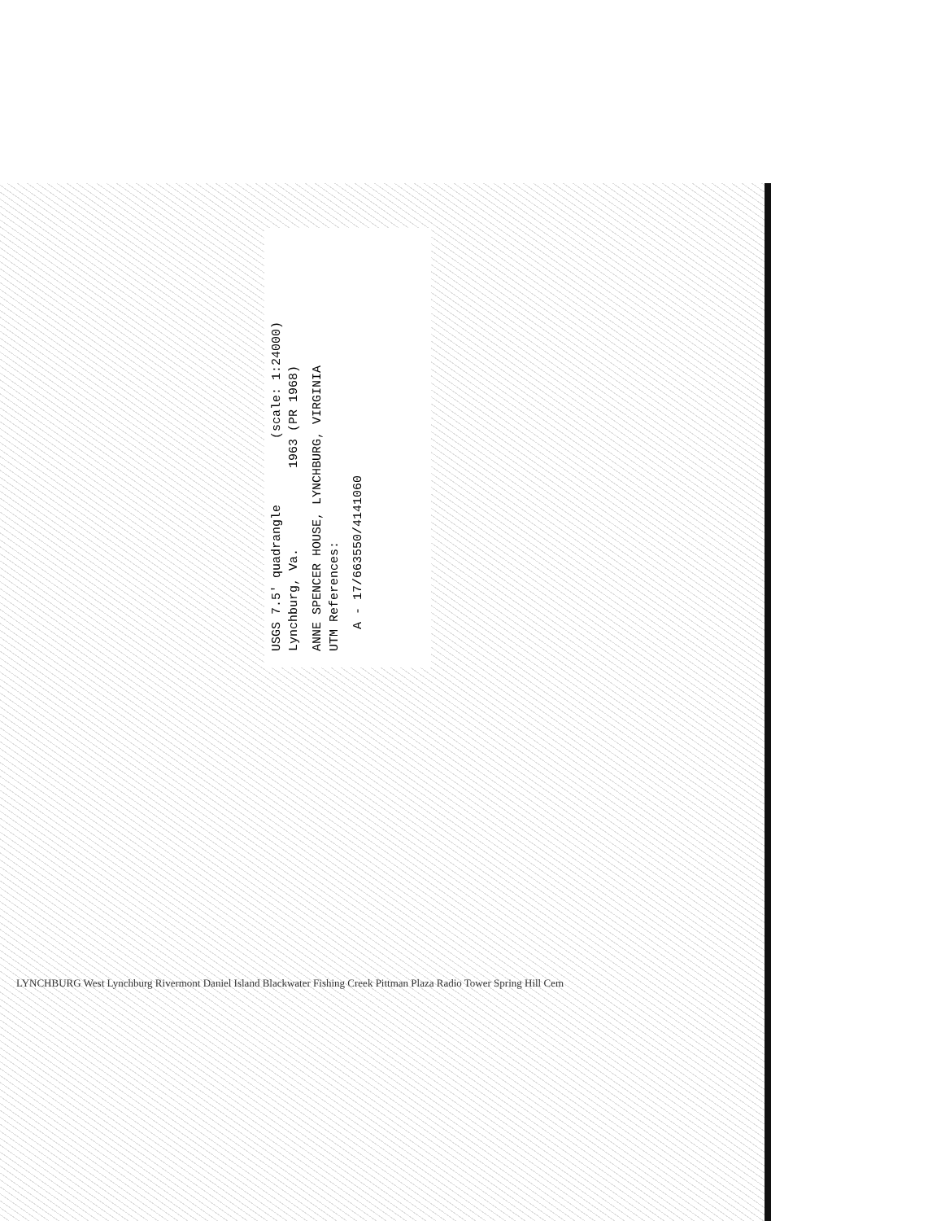USGS 7.5' quadrangle (scale: 1:24000)
Lynchburg, Va. 1963 (PR 1968)
ANNE SPENCER HOUSE, LYNCHBURG, VIRGINIA
UTM References:
A - 17/663550/4141060
LYNCHBURG West Lynchburg Rivermont Daniel Island Blackwater Fishing Creek Pittman Plaza Radio Tower Spring Hill Cem